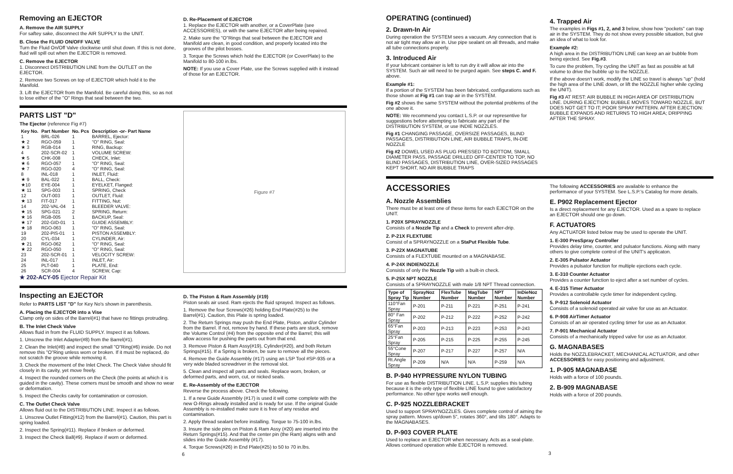Removing an EJECTOR
A. Remove the AIR SUPPLY
For saftey sake, disconnect the AIR SUPPLY to the UNIT.
B. Close the FLUID ON/OFF VALVE
Turn the Fluid On/Off Valve clockwise until shut down. If this is not done, fluid will spill out when the EJECTOR is removed.
C. Remove the EJECTOR
1. Disconnect DISTRIBUTION LINE from the OUTLET on the EJECTOR.
2. Remove two Screws on top of EJECTOR which hold it to the Manifold.
3. Lift the EJECTOR from the Manifold. Be careful doing this, so as not to lose either of the "O" Rings that seal between the two.
D. Re-Placement of EJECTOR
1. Replace the EJECTOR with another, or a CoverPlate (see ACCESSORIES), or with the same EJECTOR after being repaired.
2. Make sure the "O"Rings that seal between the EJECTOR and Manifold are clean, in good condition, and properly located into the grooves of the pilot bosses.
3. Torque the Screws which hold the EJECTOR (or CoverPlate) to the Manifold to 80-100 in.lbs.
NOTE: If you use a Cover Plate, use the Screws supplied with it instead of those for an EJECTOR.
PARTS LIST "D"
The Ejector (reference Fig #7)
| Key No. | Part Number | No. Pcs | Description -or- Part Name |
| --- | --- | --- | --- |
| 1 | BRL-026 | 1 | BARREL, Ejector: |
| ★ 2 | RGO-059 | 1 | "O" RING, Seal: |
| ★ 3 | RGB-014 | 1 | RING, Backup: |
| 4 | 202-SCR-02 | 1 | VOLUME SCREW: |
| ★ 5 | CHK-008 | 1 | CHECK, Inlet: |
| ★ 6 | RGO-057 | 1 | "O" RING, Seal: |
| ★ 7 | RGO-020 | 4 | "O" RING, Seal: |
| 8 | INL-018 | 1 | INLET, Fluid: |
| ★ 9 | BAL-022 | 1 | BALL, Check: |
| ★10 | EYE-004 | 1 | EYELKET, Flanged: |
| ★ 11 | SPG-003 | 1 | SPRING, Check |
| 12 | OUT-003 | 1 | OUTLET, Fluid: |
| ★ 13 | FIT-017 | 1 | FITTING, Nut: |
| 14 | 202-VAL-04 | 1 | BLEEDER VALVE: |
| ★ 15 | SPG-021 | 2 | SPRING, Return: |
| ★ 16 | RGB-005 | 1 | BACKUP, Seal: |
| ★ 17 | 202-GID-01 | 1 | GUIDE ASSEMBLY: |
| ★ 18 | RGO-063 | 1 | "O" RING, Seal: |
| 19 | 202-PIS-01 | 1 | PISTON ASSEMBLY: |
| 20 | CYL-034 | 1 | CYLINDER, Air: |
| ★ 21 | RGO-062 | 1 | "O" RING, Seal: |
| ★ 22 | RGO-050 | 1 | "O" RING, Seal: |
| 23 | 202-SCR-01 | 1 | VELOCITY SCREW: |
| 24 | INL-017 | 1 | INLET, Air: |
| 25 | PLT-040 | 1 | PLATE, End: |
| 26 | SCR-004 | 4 | SCREW, Cap: |
★ 202-ACY-05 Ejector Repair Kit
Figure #7
Inspecting an EJECTOR
Refer to PARTS LIST "D" for Key No's shown in parenthesis.
A. Placing the EJECTOR into a Vise
Clamp only on sides of the Barrel(#1) that have no fittings protruding.
B. The Inlet Check Valve
Allows fluid in from the FLUID SUPPLY. Inspect it as follows.
1. Unscrew the Inlet Adapter(#8) from the Barrel(#1).
2. Clean the Inlet(#8) and inspect the small "O"Ring(#6) inside. Do not remove this "O"Ring unless worn or broken. If it must be replaced, do not scratch the groove while removing it.
3. Check the movement of the Inlet Check. The Check Valve should fit closely in its cavity, yet move freely.
4. Inspect the rounded corners on the Check (the points at which it is guided in the cavity). These corners must be smooth and show no wear or deformation.
5. Inspect the Checks cavity for contamination or corrosion.
C. The Outlet Check Valve
Allows fluid out to the DISTRIBUTION LINE. Inspect it as follows.
1. Unscrew Outlet Fitting(#12) from the Barrel(#1). Caution, this part is spring loaded.
2. Inspect the Spring(#11). Replace if broken or deformed.
3. Inspect the Check Ball(#9). Replace if worn or deformed.
D. The Piston & Ram Assembly (#19)
Piston seals air used. Ram ejects the fluid sprayed. Inspect as follows.
1. Remove the four Screws(#26) holding End Plate(#25) to the Barrel(#1). Caution, this Plate is spring loaded.
2. The Return Springs may push the End Plate, Piston, and/or Cylinder from the Barrel. If not, remove by hand. If these parts are stuck, remove the Volume Control (#4) from the opposite end of the Barrel; this will allow access for pushing the parts out from that end.
3. Remove Piston & Ram Assy(#19), Cylinder(#20), and both Return Springs(#15). If a Spring is broken, be sure to remove all the pieces.
4. Remove the Guide Assembly (#17) using an LSP Tool #SP-935 or a very wide bladed screwdriver in the removal slot.
5. Clean and inspect all parts and seals. Replace worn, broken, or deformed parts, and worn, cut, or nicked seals.
E. Re-Assembly of the EJECTOR
Reverse the process above. Check the following.
1. If a new Guide Assembly (#17) is used it will come complete with the new O-Rings already installed and is ready for use. If the original Guide Assembly is re-installed make sure it is free of any residue and contamination.
2. Apply thread sealant before installing. Torque to 75-100 in.lbs.
3. Insure the side pins on Piston & Ram Assy (#20) are inserted into the Return Springs(#15). And that the center pin (the Ram) aligns with and slides into the Guide Assembly (#17).
4. Torque Screws(#26) in End Plate(#25) to 50 to 70 in.lbs.
6
OPERATING (continued)
2. Drawn-In Air
During operation the SYSTEM sees a vacuum. Any connection that is not air tight may allow air in. Use pipe sealant on all threads, and make all tube connections properly.
3. Introduced Air
If your lubricant container is left to run dry it will allow air into the SYSTEM. Such air will need to be purged again. See steps C. and F. above.
Example #1:
If a portion of the SYSTEM has been fabricated, configurations such as those shown at Fig #1 can trap air in the SYSTEM.
Fig #2 shows the same SYSTEM without the potential problems of the one above it.
NOTE: We recommend you contact L.S.P. or our representive for suggestions before attempting to fabricate any part of the DISTRIBUTION SYSTEM, or use INDIE NOZZLES.
Fig #1 CHANGING PASSAGE, OVERSIZE PASSAGES, BLIND PASSAGES, DISTRIBUTION LINE, AIR BUBBLE TRAPS, IN-DIE NOZZLE
Fig #2 DOWEL USED AS PLUG PRESSED TO BOTTOM, SMALL DIAMETER PASS, PASSAGE DRILLED OFF-CENTER TO TOP, NO BLIND PASSAGES, DISTRIBUTION LINE, OVER-SIZED PASSAGES KEPT SHORT, NO AIR BUBBLE TRAPS
4. Trapped Air
The examples in Figs #1, 2, and 3 below, show how "pockets" can trap air in the SYSTEM. They do not show every possible situation, but give an idea of what to look for.
Example #2:
A high area in the DISTRIBUTION LINE can keep an air bubble from being ejected. See Fig.#3.
To cure the problem, Try cycling the UNIT as fast as possible at full volume to drive the bubble up to the NOZZLE.
If the above doesn't work, modify the LINE so travel is always "up" (hold the high area of the LINE down, or lift the NOZZLE higher while cycling the UNIT).
Fig #3 AT REST: AIR BUBBLE IN HIGH AREA OF DISTRIBUTION LINE. DURING EJECTION: BUBBLE MOVES TOWARD NOZZLE, BUT DOES NOT GET TO IT; POOR SPRAY PATTERN. AFTER EJECTION: BUBBLE EXPANDS AND RETURNS TO HIGH AREA; DRIPPING AFTER THE SPRAY.
ACCESSORIES
A. Nozzle Assemblies
There must be at least one of these items for each EJECTOR on the UNIT.
1. P20X SPRAYNOZZLE
Consists of a Nozzle Tip and a Check to prevent after-drip.
2. P-21X FLEXTUBE
Consist of a SPRAYNOZZLE on a StaPut Flexible Tube.
3. P-22X MAGNATUBE
Consists of a FLEXTUBE mounted on a MAGNABASE.
4. P-24X INDIENOZZLE
Consists of only the Nozzle Tip with a built-in check.
5. P-25X NPT NOZZLE
Consists of a SPRAYNOZZLE with male 1/8 NPT Thread connection.
| Type of Spray Tip | SprayNoz Number | FlexTube Number | MagTube Number | NPT Number | InDieNoz Number |
| --- | --- | --- | --- | --- | --- |
| 110°Fan Spray | P-201 | P-211 | P-221 | P-251 | P-241 |
| 80° Fan Spray | P-202 | P-212 | P-222 | P-252 | P-242 |
| 65°Fan Spray | P-203 | P-213 | P-223 | P-253 | P-243 |
| 25°Fan Spray | P-205 | P-215 | P-225 | P-255 | P-245 |
| 55°Cone Spray | P-207 | P-217 | P-227 | P-257 | N/A |
| Rt.Angle Spray | P-209 | N/A | N/A | P-259 | N/A |
B. P-940 HYPRESSURE NYLON TUBING
For use as flexible DISTRIBUTION LINE. L.S.P. supplies this tubing because it is the only type of flexible LINE found to give satisfactory performance. No other type works well enough.
C. P-925 NOZZLEBRACKET
Used to support SPRAYNOZZLES. Gives complete control of aiming the spray pattern. Moves up/down 5", rotates 360°, and tilts 180°. Adapts to the MAGNABASES.
D. P-903 COVER PLATE
Used to replace an EJECTOR when necessary. Acts as a seal-plate. Allows continued operation while EJECTOR is removed.
The following ACCESSORIES are available to enhance the performance of your SYSTEM. See L.S.P.'s Catalog for more details.
E. P902 Replacement Ejector
Is a direct replacement for any EJECTOR. Used as a spare to replace an EJECTOR should one go down.
F. ACTUATORS
Any ACTUATOR listed below may be used to operate the UNIT.
1. E-300 PresSpray Controller
Provides delay time, counter, and pulsator functions. Along with many others to give complete control of the UNIT's applicaton.
2. E-305 Pulsator Actuator
Provides a pulsator function for multiple ejections each cycle.
3. E-310 Counter Actuator
Provides a counter function to eject after a set number of cycles.
4. E-315 Timer Actuator
Provides a controllable cycle timer for independent cycling.
5. P-912 Solenoid Actuator
Consists of a solenoid operated air valve for use as an Actuator.
6. P-908 AirTimer Actuator
Consists of an air operated cycling timer for use as an Actuator.
7. P-901 Mechanical Actuator
Consists of a mechanically tripped valve for use as an Actuator.
G. MAGNABASES
Holds the NOZZLEBRACKET, MECHANICAL ACTUATOR, and other ACCESSORIES for easy positioning and adjustment.
1. P-905 MAGNABASE
Holds with a force of 100 pounds.
2. B-909 MAGNABASE
Holds with a force of 200 pounds.
3